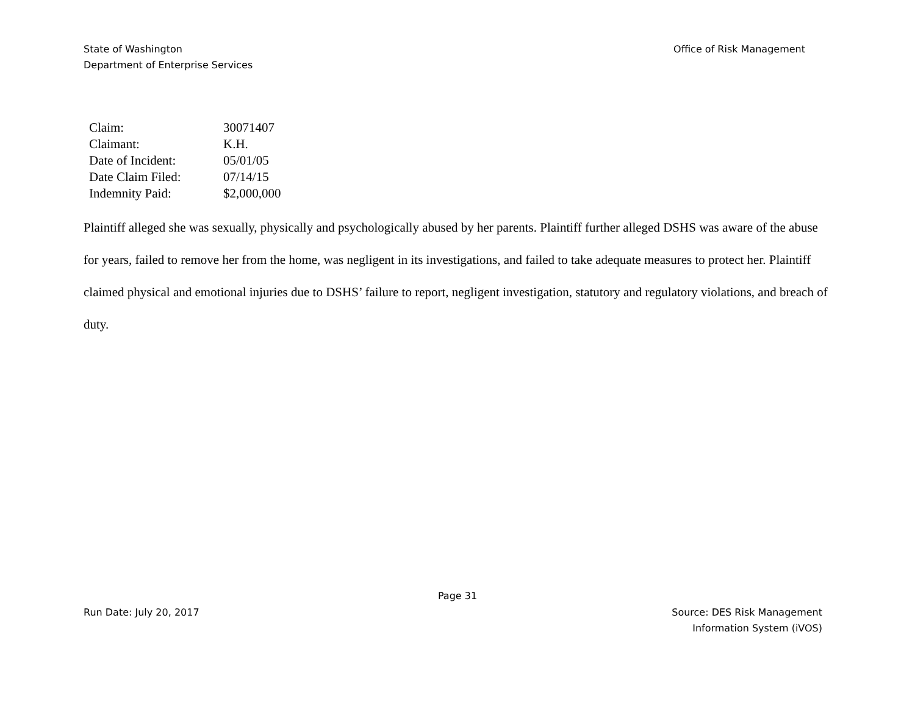State of Washington
Department of Enterprise Services
Office of Risk Management
| Claim: | 30071407 |
| Claimant: | K.H. |
| Date of Incident: | 05/01/05 |
| Date Claim Filed: | 07/14/15 |
| Indemnity Paid: | $2,000,000 |
Plaintiff alleged she was sexually, physically and psychologically abused by her parents. Plaintiff further alleged DSHS was aware of the abuse for years, failed to remove her from the home, was negligent in its investigations, and failed to take adequate measures to protect her. Plaintiff claimed physical and emotional injuries due to DSHS’ failure to report, negligent investigation, statutory and regulatory violations, and breach of duty.
Page 31
Run Date: July 20, 2017 Source: DES Risk Management
Information System (iVOS)